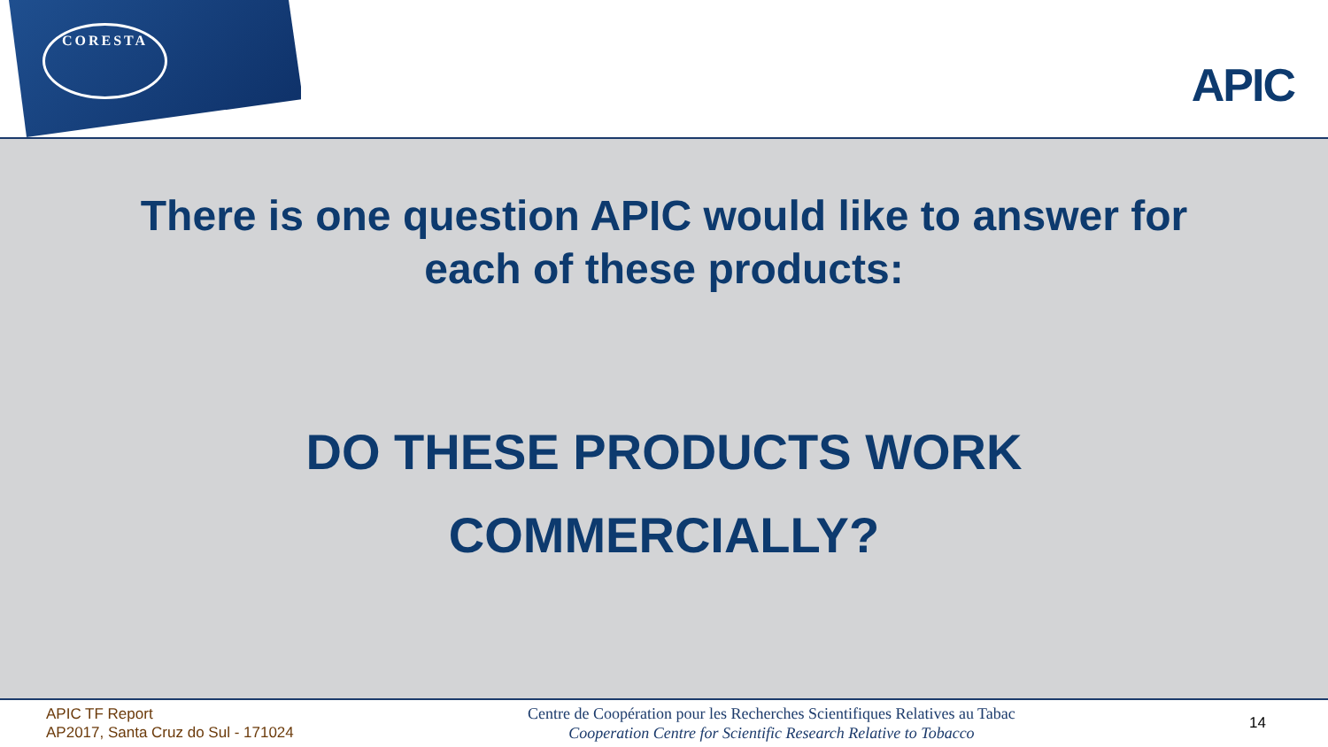CORESTA
APIC
There is one question APIC would like to answer for
each of these products:
DO THESE PRODUCTS WORK
COMMERCIALLY?
APIC TF Report
AP2017, Santa Cruz do Sul - 171024
Centre de Coopération pour les Recherches Scientifiques Relatives au Tabac
Cooperation Centre for Scientific Research Relative to Tobacco
14